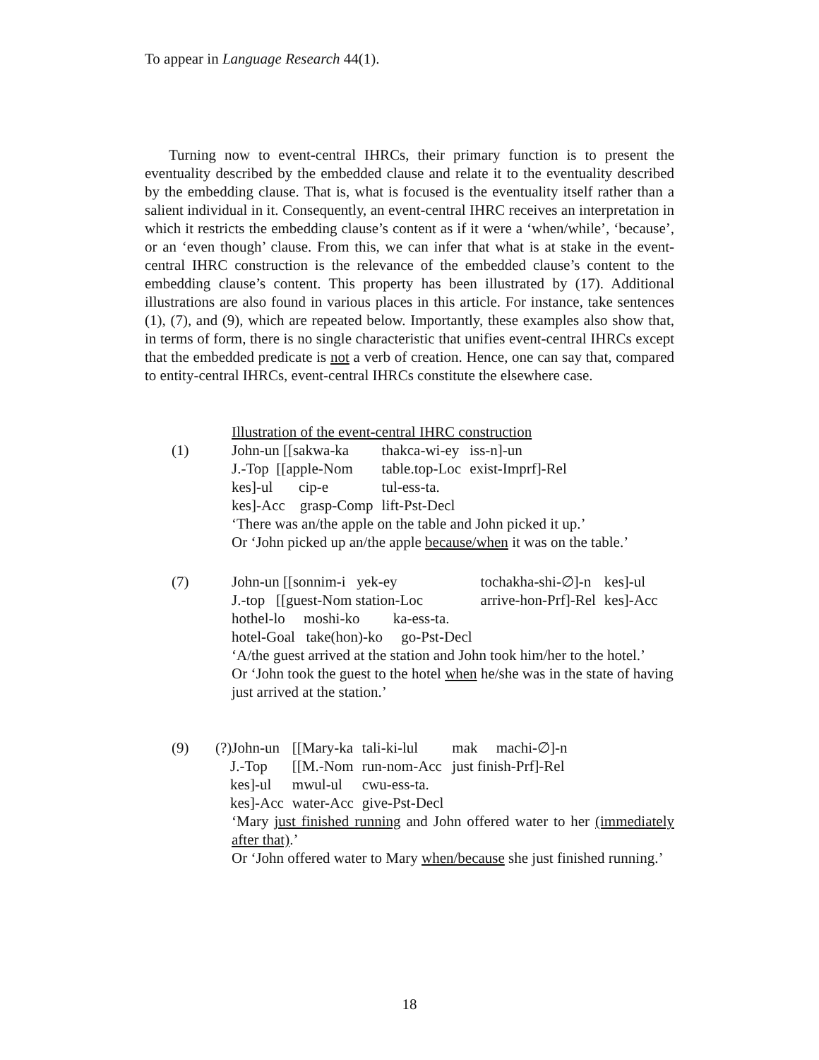To appear in Language Research 44(1).
Turning now to event-central IHRCs, their primary function is to present the eventuality described by the embedded clause and relate it to the eventuality described by the embedding clause. That is, what is focused is the eventuality itself rather than a salient individual in it. Consequently, an event-central IHRC receives an interpretation in which it restricts the embedding clause’s content as if it were a ‘when/while’, ‘because’, or an ‘even though’ clause. From this, we can infer that what is at stake in the event-central IHRC construction is the relevance of the embedded clause’s content to the embedding clause’s content. This property has been illustrated by (17). Additional illustrations are also found in various places in this article. For instance, take sentences (1), (7), and (9), which are repeated below. Importantly, these examples also show that, in terms of form, there is no single characteristic that unifies event-central IHRCs except that the embedded predicate is not a verb of creation. Hence, one can say that, compared to entity-central IHRCs, event-central IHRCs constitute the elsewhere case.
Illustration of the event-central IHRC construction
(1)
| John-un [[sakwa-ka | thakca-wi-ey | iss-n]-un |
| J.-Top [[apple-Nom | table.top-Loc | exist-Imprf]-Rel |
| kes]-ul cip-e | tul-ess-ta. | |
| kes]-Acc grasp-Comp | lift-Pst-Decl | |
‘There was an/the apple on the table and John picked it up.’
Or ‘John picked up an/the apple because/when it was on the table.’
(7)
| John-un [[sonnim-i yek-ey | tochakha-shi-∅]-n | kes]-ul |
| J.-top [[guest-Nom station-Loc | arrive-hon-Prf]-Rel | kes]-Acc |
| hothel-lo moshi-ko ka-ess-ta. | | |
| hotel-Goal take(hon)-ko go-Pst-Decl | | |
‘A/the guest arrived at the station and John took him/her to the hotel.’
Or ‘John took the guest to the hotel when he/she was in the state of having just arrived at the station.’
(9)
| (?)John-un | [[Mary-ka | tali-ki-lul | mak machi-∅]-n |
| J.-Top | [[M.-Nom | run-nom-Acc | just finish-Prf]-Rel |
| kes]-ul | mwul-ul | cwu-ess-ta. | |
| kes]-Acc | water-Acc | give-Pst-Decl | |
‘Mary just finished running and John offered water to her (immediately after that).’
Or ‘John offered water to Mary when/because she just finished running.’
18